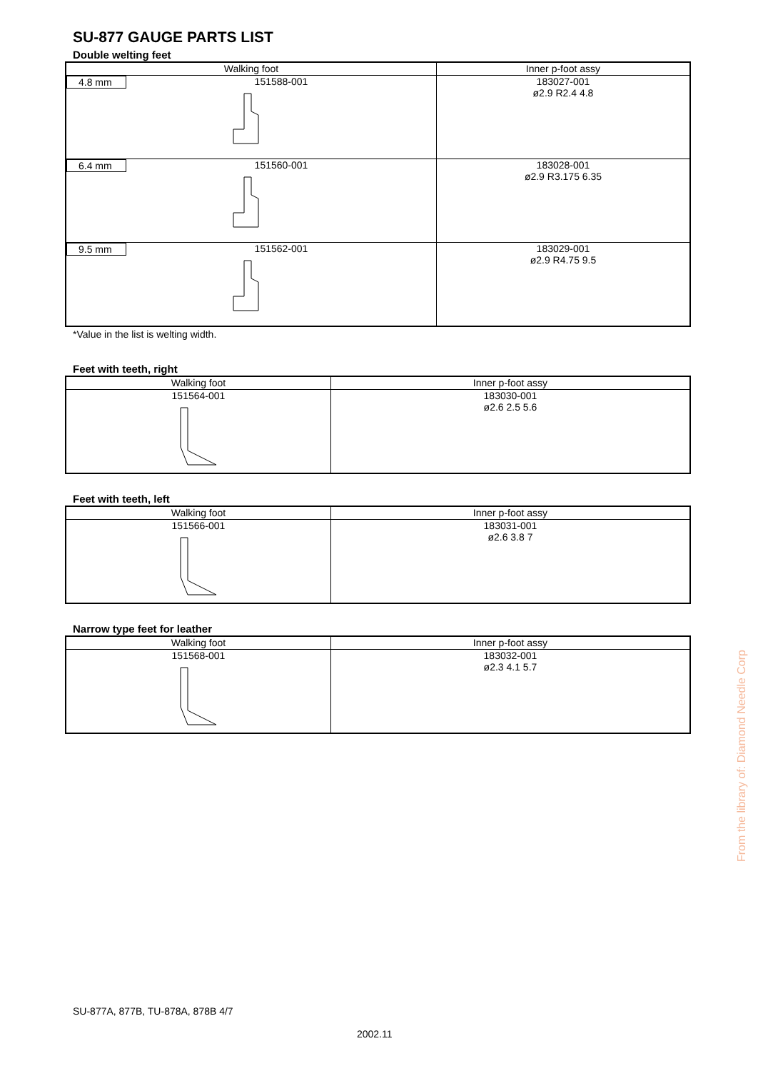SU-877 GAUGE PARTS LIST
Double welting feet
| Walking foot | Inner p-foot assy |
| --- | --- |
| 4.8 mm 151588-001 | 183027-001 ø2.9 R2.4 4.8 |
| 6.4 mm 151560-001 | 183028-001 ø2.9 R3.175 6.35 |
| 9.5 mm 151562-001 | 183029-001 ø2.9 R4.75 9.5 |
*Value in the list is welting width.
Feet with teeth, right
| Walking foot | Inner p-foot assy |
| --- | --- |
| 151564-001 | 183030-001 ø2.6 2.5 5.6 |
Feet with teeth, left
| Walking foot | Inner p-foot assy |
| --- | --- |
| 151566-001 | 183031-001 ø2.6 3.8 7 |
Narrow type feet for leather
| Walking foot | Inner p-foot assy |
| --- | --- |
| 151568-001 | 183032-001 ø2.3 4.1 5.7 |
From the library of: Diamond Needle Corp
SU-877A, 877B, TU-878A, 878B 4/7
2002.11